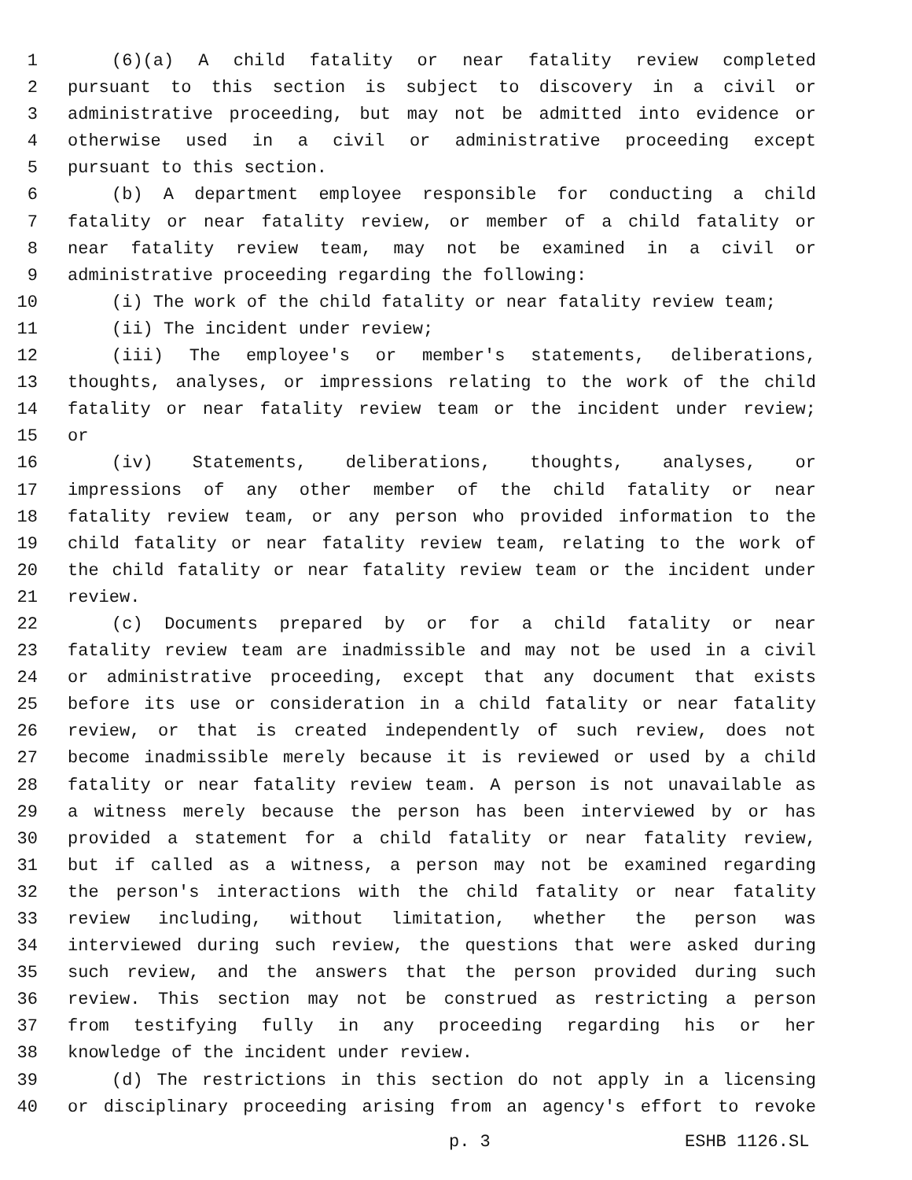1 (6)(a) A child fatality or near fatality review completed
2 pursuant to this section is subject to discovery in a civil or
3 administrative proceeding, but may not be admitted into evidence or
4 otherwise used in a civil or administrative proceeding except
5 pursuant to this section.
6 (b) A department employee responsible for conducting a child
7 fatality or near fatality review, or member of a child fatality or
8 near fatality review team, may not be examined in a civil or
9 administrative proceeding regarding the following:
10 (i) The work of the child fatality or near fatality review team;
11 (ii) The incident under review;
12 (iii) The employee's or member's statements, deliberations,
13 thoughts, analyses, or impressions relating to the work of the child
14 fatality or near fatality review team or the incident under review;
15 or
16 (iv) Statements, deliberations, thoughts, analyses, or
17 impressions of any other member of the child fatality or near
18 fatality review team, or any person who provided information to the
19 child fatality or near fatality review team, relating to the work of
20 the child fatality or near fatality review team or the incident under
21 review.
22 (c) Documents prepared by or for a child fatality or near
23 fatality review team are inadmissible and may not be used in a civil
24 or administrative proceeding, except that any document that exists
25 before its use or consideration in a child fatality or near fatality
26 review, or that is created independently of such review, does not
27 become inadmissible merely because it is reviewed or used by a child
28 fatality or near fatality review team. A person is not unavailable as
29 a witness merely because the person has been interviewed by or has
30 provided a statement for a child fatality or near fatality review,
31 but if called as a witness, a person may not be examined regarding
32 the person's interactions with the child fatality or near fatality
33 review including, without limitation, whether the person was
34 interviewed during such review, the questions that were asked during
35 such review, and the answers that the person provided during such
36 review. This section may not be construed as restricting a person
37 from testifying fully in any proceeding regarding his or her
38 knowledge of the incident under review.
39 (d) The restrictions in this section do not apply in a licensing
40 or disciplinary proceeding arising from an agency's effort to revoke
p. 3 ESHB 1126.SL